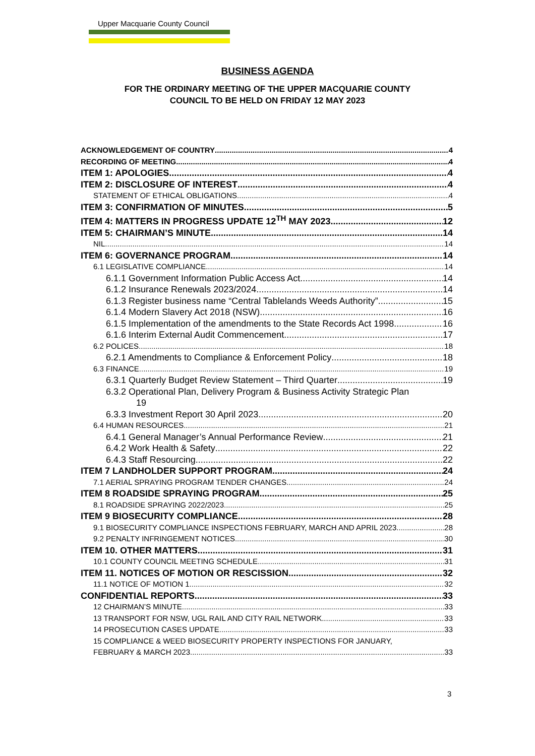Upper Macquarie County Council
BUSINESS AGENDA
FOR THE ORDINARY MEETING OF THE UPPER MACQUARIE COUNTY
COUNCIL TO BE HELD ON FRIDAY 12 MAY 2023
ACKNOWLEDGEMENT OF COUNTRY 4
RECORDING OF MEETING 4
ITEM 1: APOLOGIES 4
ITEM 2: DISCLOSURE OF INTEREST 4
STATEMENT OF ETHICAL OBLIGATIONS 4
ITEM 3: CONFIRMATION OF MINUTES 5
ITEM 4: MATTERS IN PROGRESS UPDATE 12<sup>TH</sup> MAY 2023 12
ITEM 5: CHAIRMAN’S MINUTE 14
NIL 14
ITEM 6: GOVERNANCE PROGRAM 14
6.1 LEGISLATIVE COMPLIANCE 14
6.1.1 Government Information Public Access Act 14
6.1.2 Insurance Renewals 2023/2024 14
6.1.3 Register business name “Central Tablelands Weeds Authority” 15
6.1.4 Modern Slavery Act 2018 (NSW) 16
6.1.5 Implementation of the amendments to the State Records Act 1998 16
6.1.6 Interim External Audit Commencement 17
6.2 POLICES 18
6.2.1 Amendments to Compliance & Enforcement Policy 18
6.3 FINANCE 19
6.3.1 Quarterly Budget Review Statement – Third Quarter 19
6.3.2 Operational Plan, Delivery Program & Business Activity Strategic Plan
19
6.3.3 Investment Report 30 April 2023 20
6.4 HUMAN RESOURCES 21
6.4.1 General Manager’s Annual Performance Review 21
6.4.2 Work Health & Safety 22
6.4.3 Staff Resourcing 22
ITEM 7 LANDHOLDER SUPPORT PROGRAM 24
7.1 AERIAL SPRAYING PROGRAM TENDER CHANGES 24
ITEM 8 ROADSIDE SPRAYING PROGRAM 25
8.1 ROADSIDE SPRAYING 2022/2023 25
ITEM 9 BIOSECURITY COMPLIANCE 28
9.1 BIOSECURITY COMPLIANCE INSPECTIONS FEBRUARY, MARCH AND APRIL 2023 28
9.2 PENALTY INFRINGEMENT NOTICES 30
ITEM 10. OTHER MATTERS 31
10.1 COUNTY COUNCIL MEETING SCHEDULE 31
ITEM 11. NOTICES OF MOTION OR RESCISSION 32
11.1 NOTICE OF MOTION 1 32
CONFIDENTIAL REPORTS 33
12 CHAIRMAN’S MINUTE 33
13 TRANSPORT FOR NSW, UGL RAIL AND CITY RAIL NETWORK 33
14 PROSECUTION CASES UPDATE 33
15 COMPLIANCE & WEED BIOSECURITY PROPERTY INSPECTIONS FOR JANUARY,
FEBRUARY & MARCH 2023 33
3